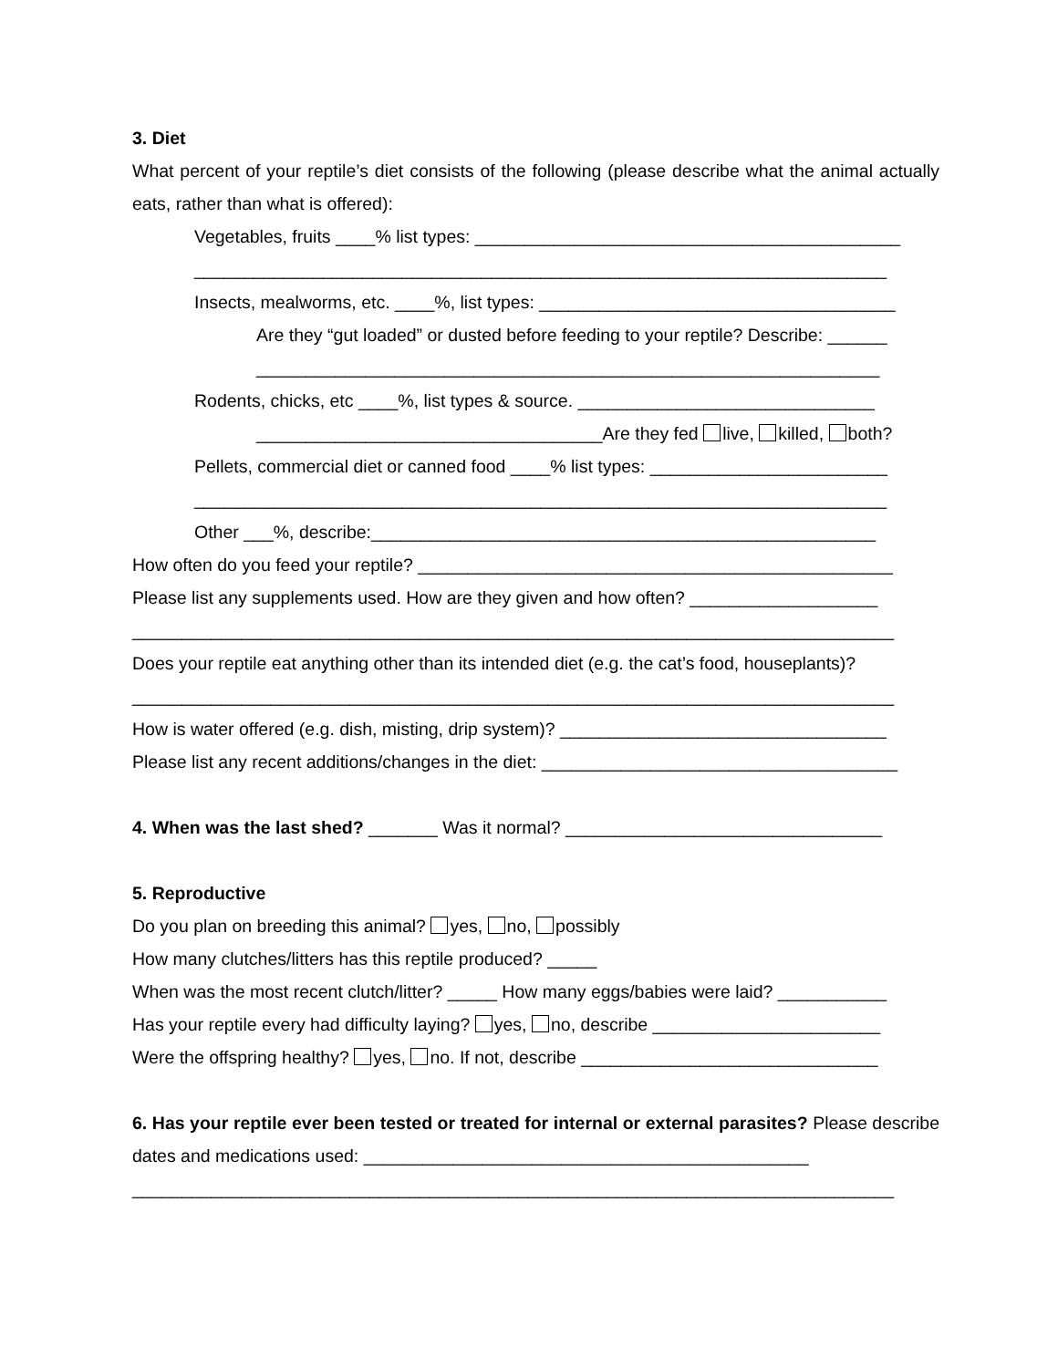3. Diet
What percent of your reptile’s diet consists of the following (please describe what the animal actually eats, rather than what is offered):
Vegetables, fruits ____% list types: ___________________________________________
______________________________________________________________________
Insects, mealworms, etc. ____%, list types: ____________________________________
Are they “gut loaded” or dusted before feeding to your reptile? Describe: ______
_______________________________________________________________
Rodents, chicks, etc ____%, list types & source. ______________________________
___________________________________Are they fed live, killed, both?
Pellets, commercial diet or canned food ____% list types: ________________________
______________________________________________________________________
Other ___%, describe:___________________________________________________
How often do you feed your reptile? ________________________________________________
Please list any supplements used. How are they given and how often? ___________________
_____________________________________________________________________________
Does your reptile eat anything other than its intended diet (e.g. the cat’s food, houseplants)?
_____________________________________________________________________________
How is water offered (e.g. dish, misting, drip system)? _________________________________
Please list any recent additions/changes in the diet: ____________________________________
4. When was the last shed? _______ Was it normal? ________________________________
5. Reproductive
Do you plan on breeding this animal? yes, no, possibly
How many clutches/litters has this reptile produced? _____
When was the most recent clutch/litter? _____ How many eggs/babies were laid? ___________
Has your reptile every had difficulty laying? yes, no, describe _______________________
Were the offspring healthy? yes, no. If not, describe ______________________________
6. Has your reptile ever been tested or treated for internal or external parasites? Please describe dates and medications used: _____________________________________________
_____________________________________________________________________________